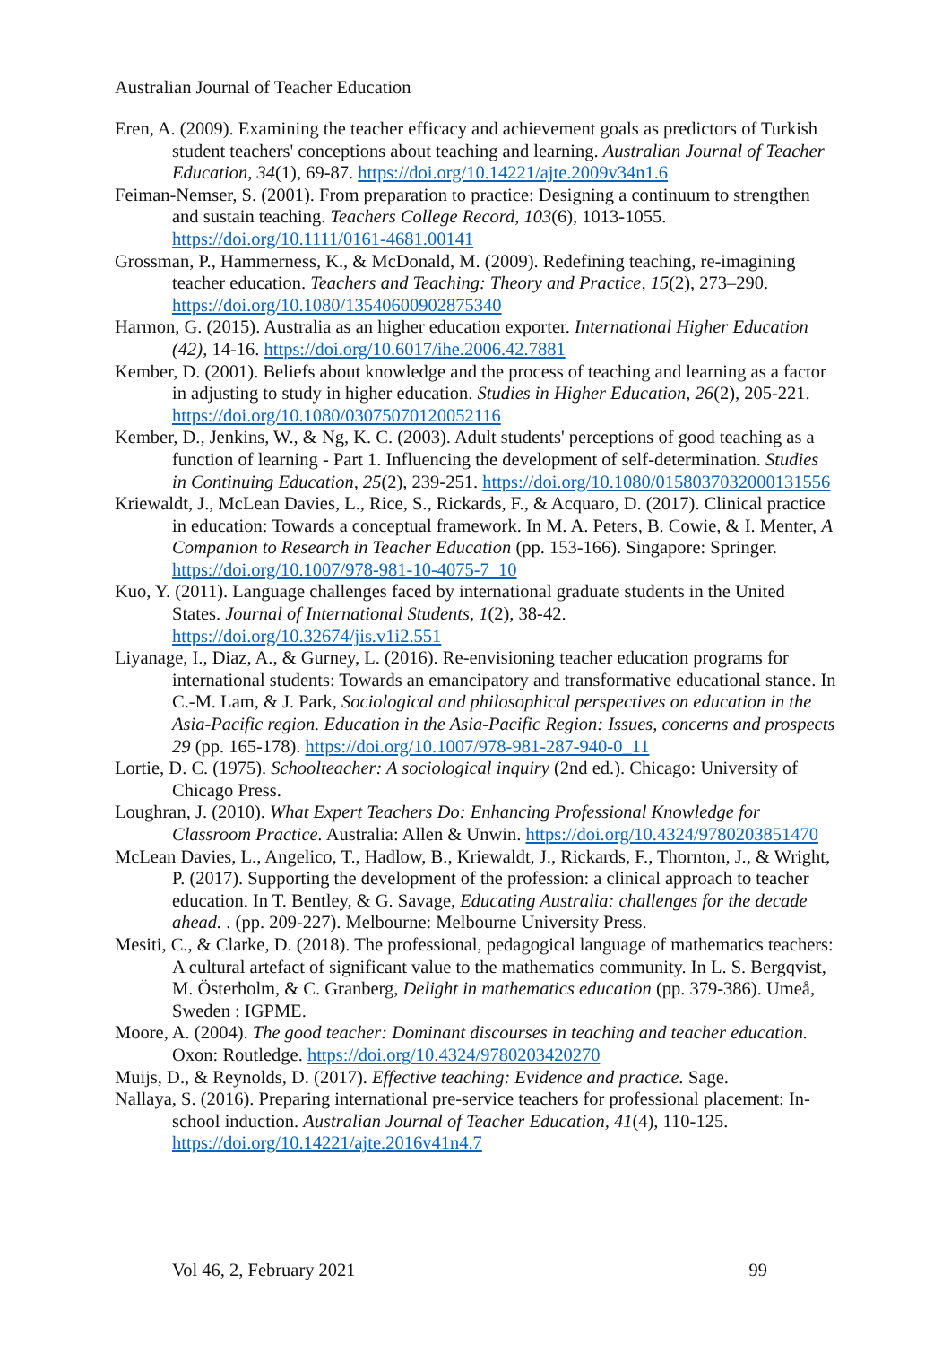Australian Journal of Teacher Education
Eren, A. (2009). Examining the teacher efficacy and achievement goals as predictors of Turkish student teachers' conceptions about teaching and learning. Australian Journal of Teacher Education, 34(1), 69-87. https://doi.org/10.14221/ajte.2009v34n1.6
Feiman-Nemser, S. (2001). From preparation to practice: Designing a continuum to strengthen and sustain teaching. Teachers College Record, 103(6), 1013-1055. https://doi.org/10.1111/0161-4681.00141
Grossman, P., Hammerness, K., & McDonald, M. (2009). Redefining teaching, re-imagining teacher education. Teachers and Teaching: Theory and Practice, 15(2), 273–290. https://doi.org/10.1080/13540600902875340
Harmon, G. (2015). Australia as an higher education exporter. International Higher Education (42), 14-16. https://doi.org/10.6017/ihe.2006.42.7881
Kember, D. (2001). Beliefs about knowledge and the process of teaching and learning as a factor in adjusting to study in higher education. Studies in Higher Education, 26(2), 205-221. https://doi.org/10.1080/03075070120052116
Kember, D., Jenkins, W., & Ng, K. C. (2003). Adult students' perceptions of good teaching as a function of learning - Part 1. Influencing the development of self-determination. Studies in Continuing Education, 25(2), 239-251. https://doi.org/10.1080/0158037032000131556
Kriewaldt, J., McLean Davies, L., Rice, S., Rickards, F., & Acquaro, D. (2017). Clinical practice in education: Towards a conceptual framework. In M. A. Peters, B. Cowie, & I. Menter, A Companion to Research in Teacher Education (pp. 153-166). Singapore: Springer. https://doi.org/10.1007/978-981-10-4075-7_10
Kuo, Y. (2011). Language challenges faced by international graduate students in the United States. Journal of International Students, 1(2), 38-42. https://doi.org/10.32674/jis.v1i2.551
Liyanage, I., Diaz, A., & Gurney, L. (2016). Re-envisioning teacher education programs for international students: Towards an emancipatory and transformative educational stance. In C.-M. Lam, & J. Park, Sociological and philosophical perspectives on education in the Asia-Pacific region. Education in the Asia-Pacific Region: Issues, concerns and prospects 29 (pp. 165-178). https://doi.org/10.1007/978-981-287-940-0_11
Lortie, D. C. (1975). Schoolteacher: A sociological inquiry (2nd ed.). Chicago: University of Chicago Press.
Loughran, J. (2010). What Expert Teachers Do: Enhancing Professional Knowledge for Classroom Practice. Australia: Allen & Unwin. https://doi.org/10.4324/9780203851470
McLean Davies, L., Angelico, T., Hadlow, B., Kriewaldt, J., Rickards, F., Thornton, J., & Wright, P. (2017). Supporting the development of the profession: a clinical approach to teacher education. In T. Bentley, & G. Savage, Educating Australia: challenges for the decade ahead. . (pp. 209-227). Melbourne: Melbourne University Press.
Mesiti, C., & Clarke, D. (2018). The professional, pedagogical language of mathematics teachers: A cultural artefact of significant value to the mathematics community. In L. S. Bergqvist, M. Österholm, & C. Granberg, Delight in mathematics education (pp. 379-386). Umeå, Sweden : IGPME.
Moore, A. (2004). The good teacher: Dominant discourses in teaching and teacher education. Oxon: Routledge. https://doi.org/10.4324/9780203420270
Muijs, D., & Reynolds, D. (2017). Effective teaching: Evidence and practice. Sage.
Nallaya, S. (2016). Preparing international pre-service teachers for professional placement: In-school induction. Australian Journal of Teacher Education, 41(4), 110-125. https://doi.org/10.14221/ajte.2016v41n4.7
Vol 46, 2, February 2021 99